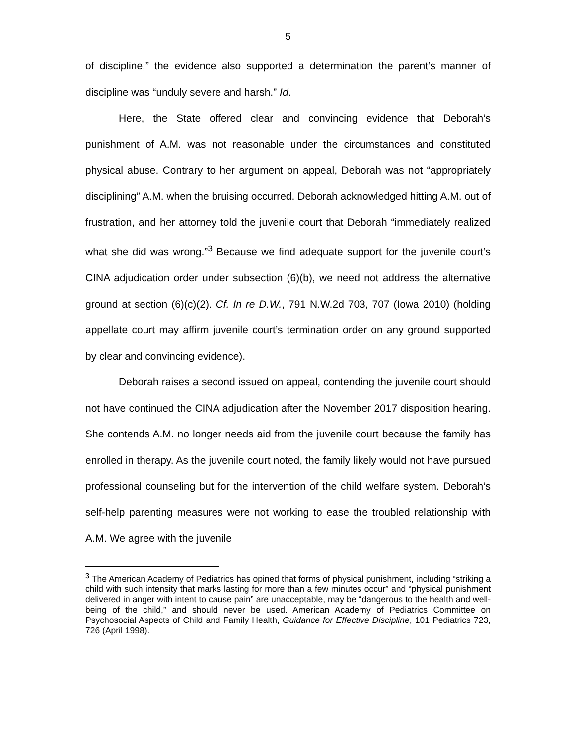5
of discipline,” the evidence also supported a determination the parent’s manner of discipline was “unduly severe and harsh.” Id.
Here, the State offered clear and convincing evidence that Deborah’s punishment of A.M. was not reasonable under the circumstances and constituted physical abuse. Contrary to her argument on appeal, Deborah was not “appropriately disciplining” A.M. when the bruising occurred. Deborah acknowledged hitting A.M. out of frustration, and her attorney told the juvenile court that Deborah “immediately realized what she did was wrong.”<sup>3</sup> Because we find adequate support for the juvenile court’s CINA adjudication order under subsection (6)(b), we need not address the alternative ground at section (6)(c)(2). Cf. In re D.W., 791 N.W.2d 703, 707 (Iowa 2010) (holding appellate court may affirm juvenile court’s termination order on any ground supported by clear and convincing evidence).
Deborah raises a second issued on appeal, contending the juvenile court should not have continued the CINA adjudication after the November 2017 disposition hearing. She contends A.M. no longer needs aid from the juvenile court because the family has enrolled in therapy. As the juvenile court noted, the family likely would not have pursued professional counseling but for the intervention of the child welfare system. Deborah’s self-help parenting measures were not working to ease the troubled relationship with A.M. We agree with the juvenile
<sup>3</sup> The American Academy of Pediatrics has opined that forms of physical punishment, including “striking a child with such intensity that marks lasting for more than a few minutes occur” and “physical punishment delivered in anger with intent to cause pain” are unacceptable, may be “dangerous to the health and well-being of the child,” and should never be used. American Academy of Pediatrics Committee on Psychosocial Aspects of Child and Family Health, Guidance for Effective Discipline, 101 Pediatrics 723, 726 (April 1998).